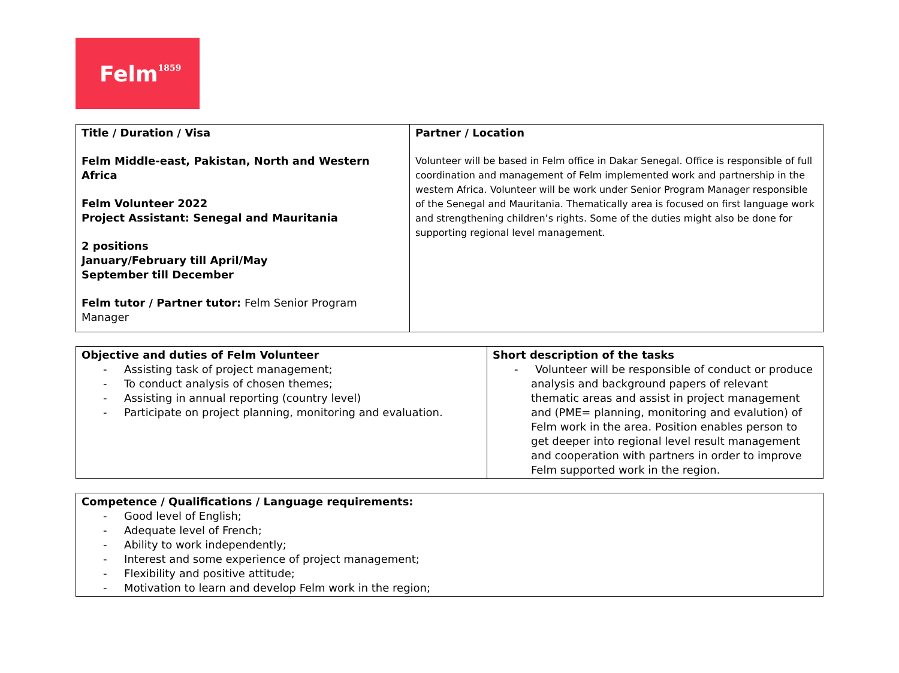Felm<sup>1859</sup>
| Title / Duration / Visa Felm Middle-east, Pakistan, North and Western Africa Felm Volunteer 2022 Project Assistant: Senegal and Mauritania 2 positions January/February till April/May September till December Felm tutor / Partner tutor: Felm Senior Program Manager | Partner / Location Volunteer will be based in Felm office in Dakar Senegal. Office is responsible of full coordination and management of Felm implemented work and partnership in the western Africa. Volunteer will be work under Senior Program Manager responsible of the Senegal and Mauritania. Thematically area is focused on first language work and strengthening children’s rights. Some of the duties might also be done for supporting regional level management. |
| Objective and duties of Felm Volunteer - Assisting task of project management; - To conduct analysis of chosen themes; - Assisting in annual reporting (country level) - Participate on project planning, monitoring and evaluation. | Short description of the tasks - Volunteer will be responsible of conduct or produce analysis and background papers of relevant thematic areas and assist in project management and (PME= planning, monitoring and evalution) of Felm work in the area. Position enables person to get deeper into regional level result management and cooperation with partners in order to improve Felm supported work in the region. |
| Competence / Qualifications / Language requirements: - Good level of English; - Adequate level of French; - Ability to work independently; - Interest and some experience of project management; - Flexibility and positive attitude; - Motivation to learn and develop Felm work in the region; |